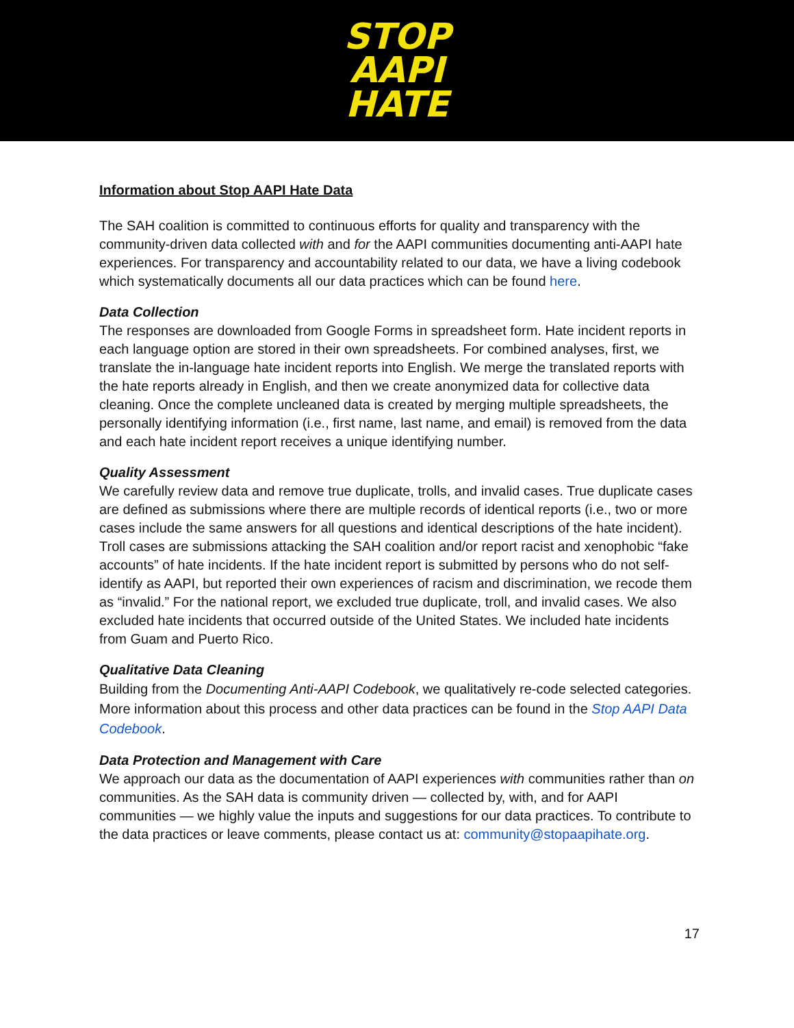STOP
AAPI
HATE
Information about Stop AAPI Hate Data
The SAH coalition is committed to continuous efforts for quality and transparency with the community-driven data collected with and for the AAPI communities documenting anti-AAPI hate experiences. For transparency and accountability related to our data, we have a living codebook which systematically documents all our data practices which can be found here.
Data Collection
The responses are downloaded from Google Forms in spreadsheet form. Hate incident reports in each language option are stored in their own spreadsheets. For combined analyses, first, we translate the in-language hate incident reports into English. We merge the translated reports with the hate reports already in English, and then we create anonymized data for collective data cleaning. Once the complete uncleaned data is created by merging multiple spreadsheets, the personally identifying information (i.e., first name, last name, and email) is removed from the data and each hate incident report receives a unique identifying number.
Quality Assessment
We carefully review data and remove true duplicate, trolls, and invalid cases. True duplicate cases are defined as submissions where there are multiple records of identical reports (i.e., two or more cases include the same answers for all questions and identical descriptions of the hate incident). Troll cases are submissions attacking the SAH coalition and/or report racist and xenophobic “fake accounts” of hate incidents. If the hate incident report is submitted by persons who do not self-identify as AAPI, but reported their own experiences of racism and discrimination, we recode them as “invalid.” For the national report, we excluded true duplicate, troll, and invalid cases. We also excluded hate incidents that occurred outside of the United States. We included hate incidents from Guam and Puerto Rico.
Qualitative Data Cleaning
Building from the Documenting Anti-AAPI Codebook, we qualitatively re-code selected categories. More information about this process and other data practices can be found in the Stop AAPI Data Codebook.
Data Protection and Management with Care
We approach our data as the documentation of AAPI experiences with communities rather than on communities. As the SAH data is community driven — collected by, with, and for AAPI communities — we highly value the inputs and suggestions for our data practices. To contribute to the data practices or leave comments, please contact us at: community@stopaapihate.org.
17